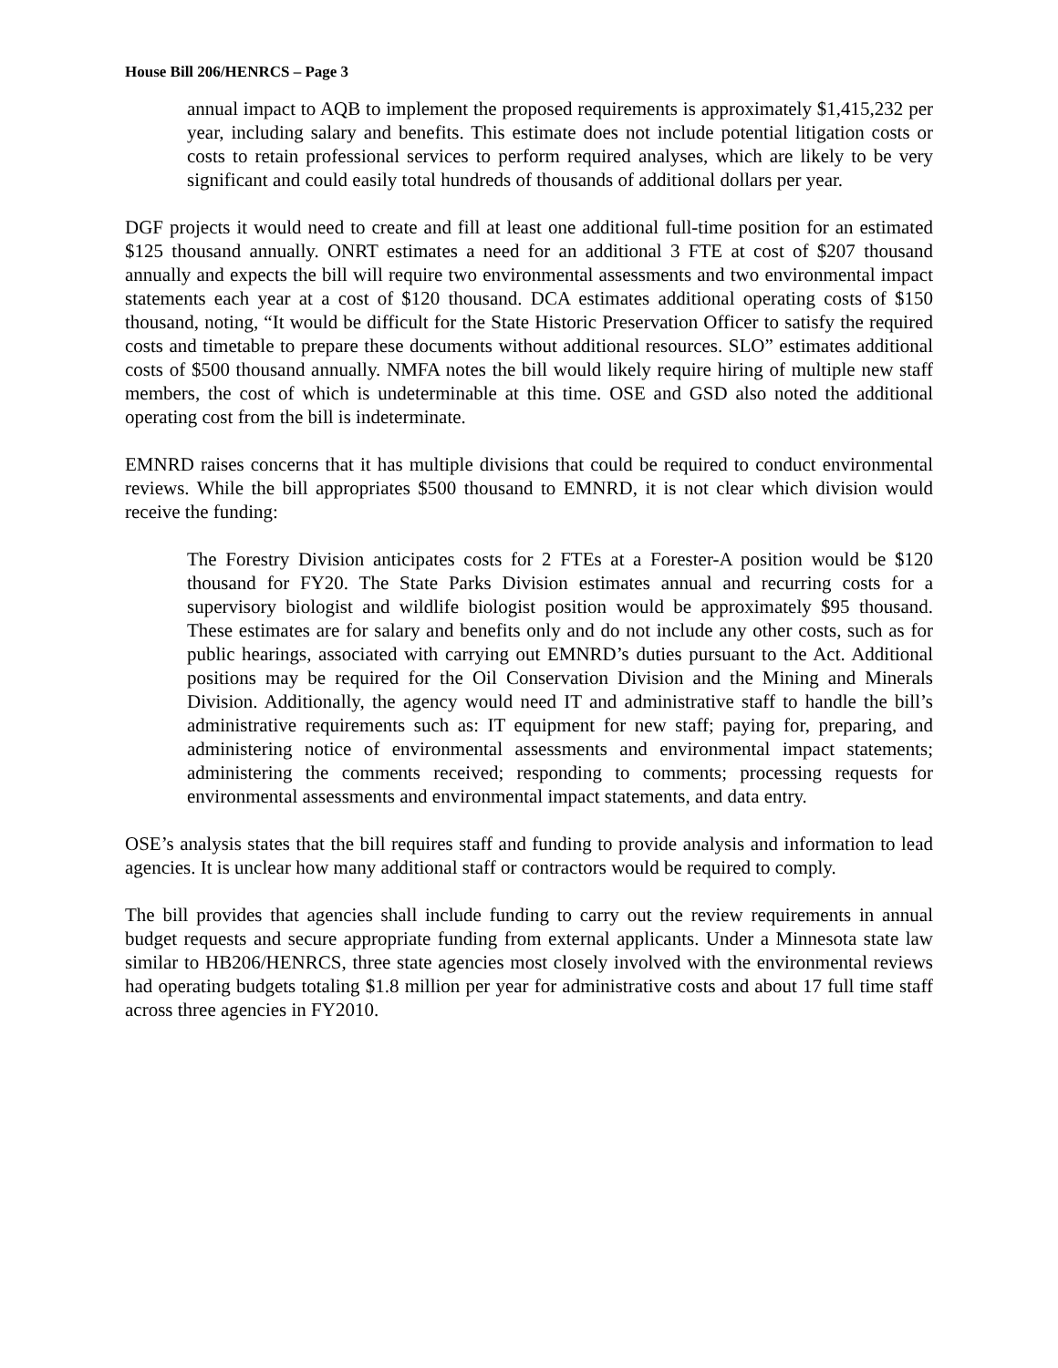House Bill 206/HENRCS – Page 3
annual impact to AQB to implement the proposed requirements is approximately $1,415,232 per year, including salary and benefits. This estimate does not include potential litigation costs or costs to retain professional services to perform required analyses, which are likely to be very significant and could easily total hundreds of thousands of additional dollars per year.
DGF projects it would need to create and fill at least one additional full-time position for an estimated $125 thousand annually. ONRT estimates a need for an additional 3 FTE at cost of $207 thousand annually and expects the bill will require two environmental assessments and two environmental impact statements each year at a cost of $120 thousand. DCA estimates additional operating costs of $150 thousand, noting, “It would be difficult for the State Historic Preservation Officer to satisfy the required costs and timetable to prepare these documents without additional resources. SLO” estimates additional costs of $500 thousand annually. NMFA notes the bill would likely require hiring of multiple new staff members, the cost of which is undeterminable at this time. OSE and GSD also noted the additional operating cost from the bill is indeterminate.
EMNRD raises concerns that it has multiple divisions that could be required to conduct environmental reviews. While the bill appropriates $500 thousand to EMNRD, it is not clear which division would receive the funding:
The Forestry Division anticipates costs for 2 FTEs at a Forester-A position would be $120 thousand for FY20. The State Parks Division estimates annual and recurring costs for a supervisory biologist and wildlife biologist position would be approximately $95 thousand. These estimates are for salary and benefits only and do not include any other costs, such as for public hearings, associated with carrying out EMNRD’s duties pursuant to the Act. Additional positions may be required for the Oil Conservation Division and the Mining and Minerals Division. Additionally, the agency would need IT and administrative staff to handle the bill’s administrative requirements such as: IT equipment for new staff; paying for, preparing, and administering notice of environmental assessments and environmental impact statements; administering the comments received; responding to comments; processing requests for environmental assessments and environmental impact statements, and data entry.
OSE’s analysis states that the bill requires staff and funding to provide analysis and information to lead agencies. It is unclear how many additional staff or contractors would be required to comply.
The bill provides that agencies shall include funding to carry out the review requirements in annual budget requests and secure appropriate funding from external applicants. Under a Minnesota state law similar to HB206/HENRCS, three state agencies most closely involved with the environmental reviews had operating budgets totaling $1.8 million per year for administrative costs and about 17 full time staff across three agencies in FY2010.